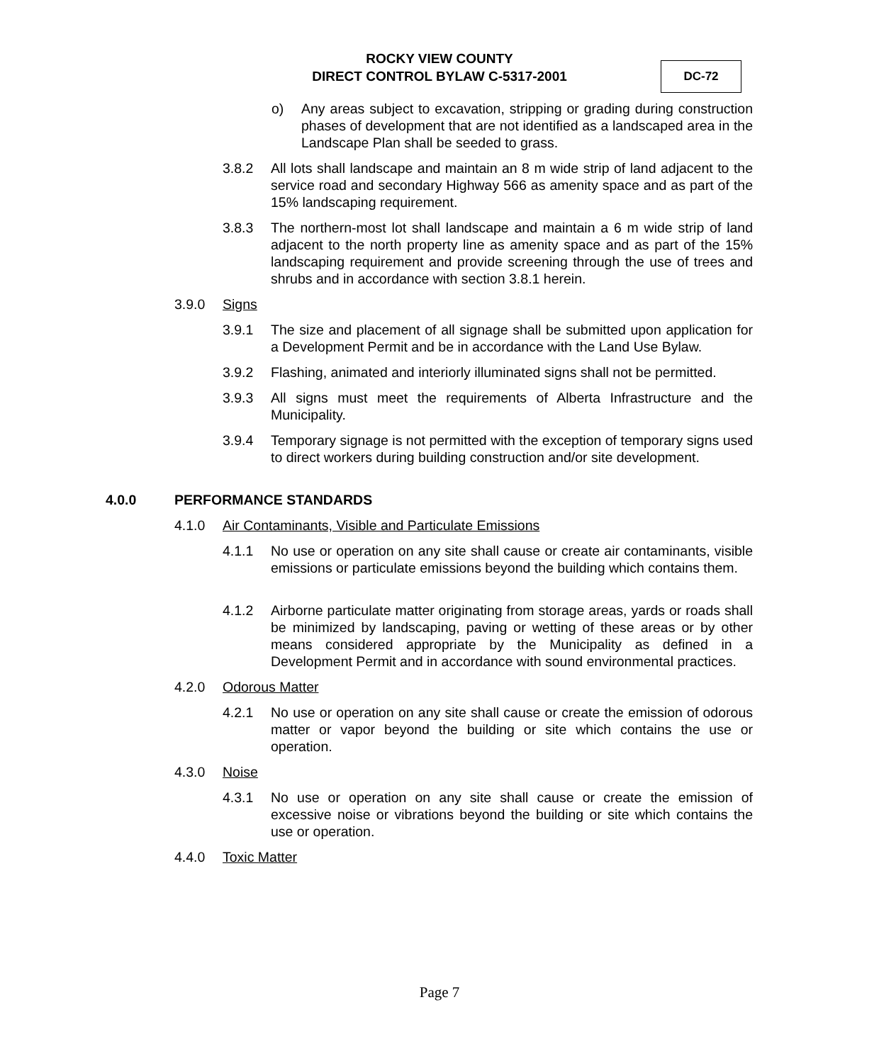ROCKY VIEW COUNTY
DIRECT CONTROL BYLAW C-5317-2001
DC-72
o) Any areas subject to excavation, stripping or grading during construction phases of development that are not identified as a landscaped area in the Landscape Plan shall be seeded to grass.
3.8.2 All lots shall landscape and maintain an 8 m wide strip of land adjacent to the service road and secondary Highway 566 as amenity space and as part of the 15% landscaping requirement.
3.8.3 The northern-most lot shall landscape and maintain a 6 m wide strip of land adjacent to the north property line as amenity space and as part of the 15% landscaping requirement and provide screening through the use of trees and shrubs and in accordance with section 3.8.1 herein.
3.9.0 Signs
3.9.1 The size and placement of all signage shall be submitted upon application for a Development Permit and be in accordance with the Land Use Bylaw.
3.9.2 Flashing, animated and interiorly illuminated signs shall not be permitted.
3.9.3 All signs must meet the requirements of Alberta Infrastructure and the Municipality.
3.9.4 Temporary signage is not permitted with the exception of temporary signs used to direct workers during building construction and/or site development.
4.0.0 PERFORMANCE STANDARDS
4.1.0 Air Contaminants, Visible and Particulate Emissions
4.1.1 No use or operation on any site shall cause or create air contaminants, visible emissions or particulate emissions beyond the building which contains them.
4.1.2 Airborne particulate matter originating from storage areas, yards or roads shall be minimized by landscaping, paving or wetting of these areas or by other means considered appropriate by the Municipality as defined in a Development Permit and in accordance with sound environmental practices.
4.2.0 Odorous Matter
4.2.1 No use or operation on any site shall cause or create the emission of odorous matter or vapor beyond the building or site which contains the use or operation.
4.3.0 Noise
4.3.1 No use or operation on any site shall cause or create the emission of excessive noise or vibrations beyond the building or site which contains the use or operation.
4.4.0 Toxic Matter
Page 7